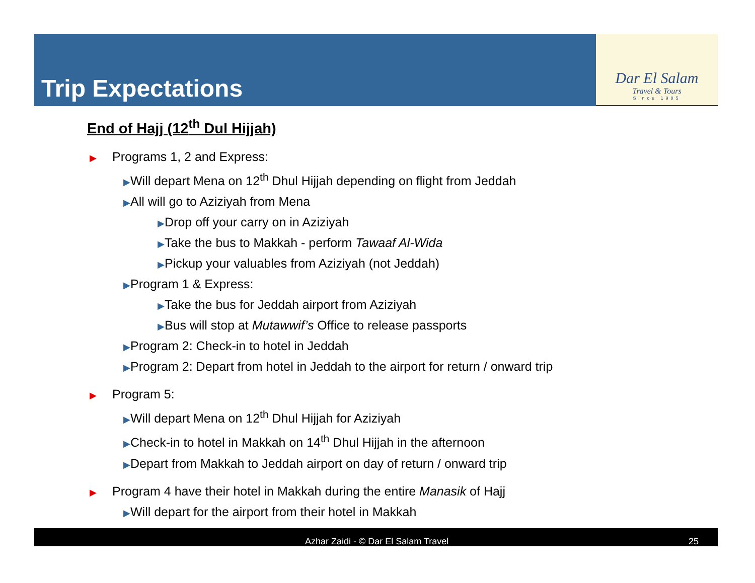Trip Expectations
Dar El Salam
Travel & Tours
Since 1985
End of Hajj (12<sup>th</sup> Dul Hijjah)
▶ Programs 1, 2 and Express:
▶Will depart Mena on 12<sup>th</sup> Dhul Hijjah depending on flight from Jeddah
▶All will go to Aziziyah from Mena
▶Drop off your carry on in Aziziyah
▶Take the bus to Makkah - perform Tawaaf Al-Wida
▶Pickup your valuables from Aziziyah (not Jeddah)
▶Program 1 & Express:
▶Take the bus for Jeddah airport from Aziziyah
▶Bus will stop at Mutawwif’s Office to release passports
▶Program 2: Check-in to hotel in Jeddah
▶Program 2: Depart from hotel in Jeddah to the airport for return / onward trip
▶ Program 5:
▶Will depart Mena on 12<sup>th</sup> Dhul Hijjah for Aziziyah
▶Check-in to hotel in Makkah on 14<sup>th</sup> Dhul Hijjah in the afternoon
▶Depart from Makkah to Jeddah airport on day of return / onward trip
▶ Program 4 have their hotel in Makkah during the entire Manasik of Hajj
▶Will depart for the airport from their hotel in Makkah
Azhar Zaidi - © Dar El Salam Travel 25